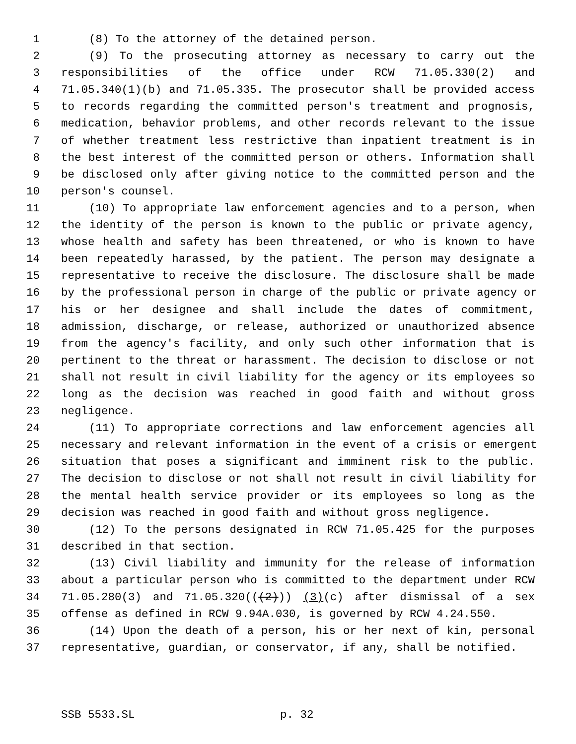1 (8) To the attorney of the detained person.
2 (9) To the prosecuting attorney as necessary to carry out the
3 responsibilities of the office under RCW 71.05.330(2) and
4 71.05.340(1)(b) and 71.05.335. The prosecutor shall be provided access
5 to records regarding the committed person's treatment and prognosis,
6 medication, behavior problems, and other records relevant to the issue
7 of whether treatment less restrictive than inpatient treatment is in
8 the best interest of the committed person or others. Information shall
9 be disclosed only after giving notice to the committed person and the
10 person's counsel.
11 (10) To appropriate law enforcement agencies and to a person, when
12 the identity of the person is known to the public or private agency,
13 whose health and safety has been threatened, or who is known to have
14 been repeatedly harassed, by the patient. The person may designate a
15 representative to receive the disclosure. The disclosure shall be made
16 by the professional person in charge of the public or private agency or
17 his or her designee and shall include the dates of commitment,
18 admission, discharge, or release, authorized or unauthorized absence
19 from the agency's facility, and only such other information that is
20 pertinent to the threat or harassment. The decision to disclose or not
21 shall not result in civil liability for the agency or its employees so
22 long as the decision was reached in good faith and without gross
23 negligence.
24 (11) To appropriate corrections and law enforcement agencies all
25 necessary and relevant information in the event of a crisis or emergent
26 situation that poses a significant and imminent risk to the public.
27 The decision to disclose or not shall not result in civil liability for
28 the mental health service provider or its employees so long as the
29 decision was reached in good faith and without gross negligence.
30 (12) To the persons designated in RCW 71.05.425 for the purposes
31 described in that section.
32 (13) Civil liability and immunity for the release of information
33 about a particular person who is committed to the department under RCW
34 71.05.280(3) and 71.05.320(((2))) (3)(c) after dismissal of a sex
35 offense as defined in RCW 9.94A.030, is governed by RCW 4.24.550.
36 (14) Upon the death of a person, his or her next of kin, personal
37 representative, guardian, or conservator, if any, shall be notified.
SSB 5533.SL p. 32